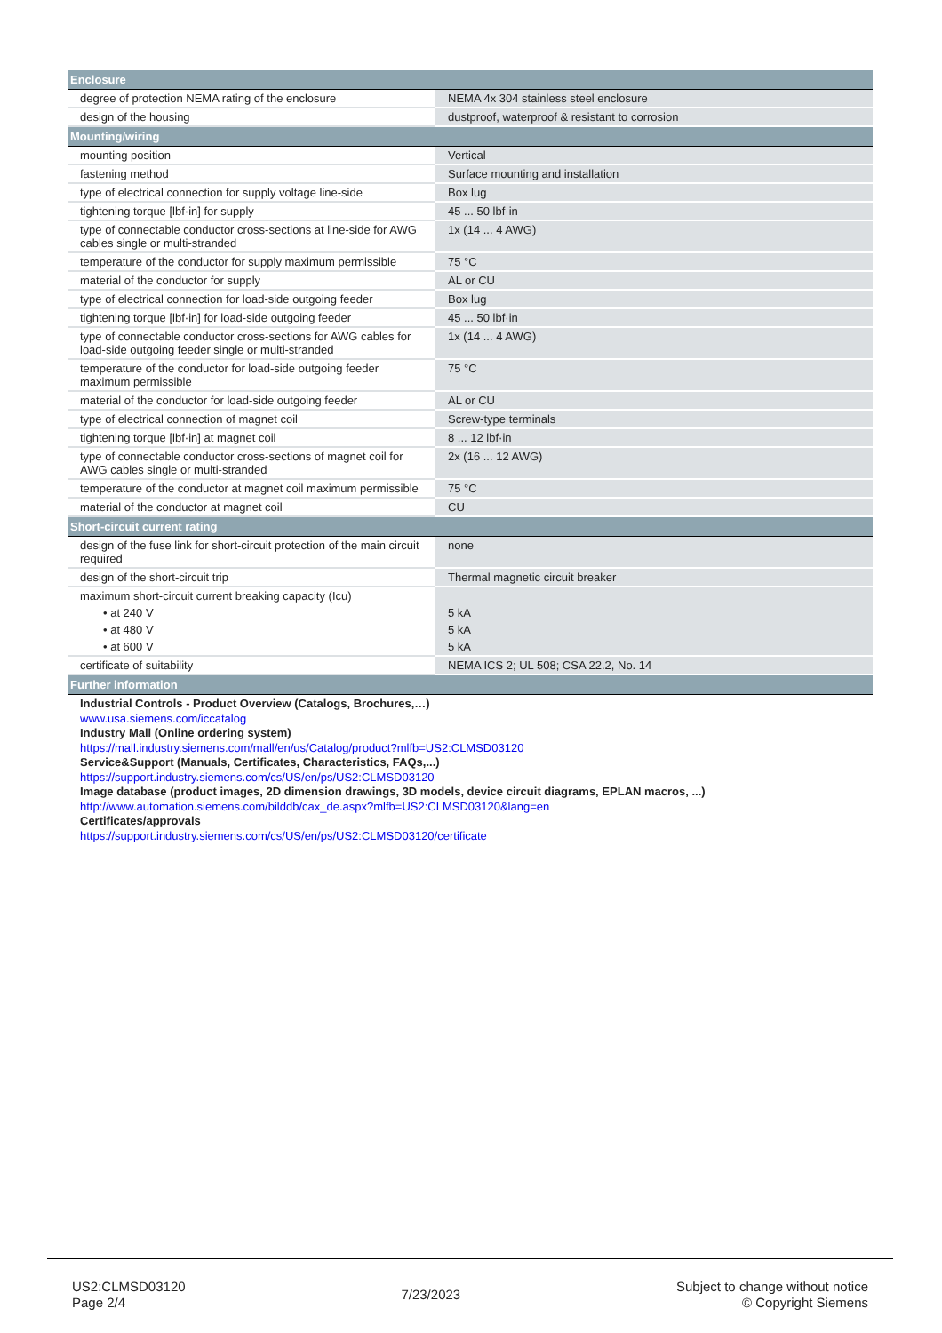| Enclosure | |
| --- | --- |
| degree of protection NEMA rating of the enclosure | NEMA 4x 304 stainless steel enclosure |
| design of the housing | dustproof, waterproof & resistant to corrosion |
| Mounting/wiring | |
| mounting position | Vertical |
| fastening method | Surface mounting and installation |
| type of electrical connection for supply voltage line-side | Box lug |
| tightening torque [lbf·in] for supply | 45 ... 50 lbf·in |
| type of connectable conductor cross-sections at line-side for AWG cables single or multi-stranded | 1x (14 ... 4 AWG) |
| temperature of the conductor for supply maximum permissible | 75 °C |
| material of the conductor for supply | AL or CU |
| type of electrical connection for load-side outgoing feeder | Box lug |
| tightening torque [lbf·in] for load-side outgoing feeder | 45 ... 50 lbf·in |
| type of connectable conductor cross-sections for AWG cables for load-side outgoing feeder single or multi-stranded | 1x (14 ... 4 AWG) |
| temperature of the conductor for load-side outgoing feeder maximum permissible | 75 °C |
| material of the conductor for load-side outgoing feeder | AL or CU |
| type of electrical connection of magnet coil | Screw-type terminals |
| tightening torque [lbf·in] at magnet coil | 8 ... 12 lbf·in |
| type of connectable conductor cross-sections of magnet coil for AWG cables single or multi-stranded | 2x (16 ... 12 AWG) |
| temperature of the conductor at magnet coil maximum permissible | 75 °C |
| material of the conductor at magnet coil | CU |
| Short-circuit current rating | |
| design of the fuse link for short-circuit protection of the main circuit required | none |
| design of the short-circuit trip | Thermal magnetic circuit breaker |
| maximum short-circuit current breaking capacity (Icu) | |
| • at 240 V | 5 kA |
| • at 480 V | 5 kA |
| • at 600 V | 5 kA |
| certificate of suitability | NEMA ICS 2; UL 508; CSA 22.2, No. 14 |
| Further information | |
| Industrial Controls - Product Overview (Catalogs, Brochures,…) www.usa.siemens.com/iccatalog Industry Mall (Online ordering system) https://mall.industry.siemens.com/mall/en/us/Catalog/product?mlfb=US2:CLMSD03120 Service&Support (Manuals, Certificates, Characteristics, FAQs,...) https://support.industry.siemens.com/cs/US/en/ps/US2:CLMSD03120 Image database (product images, 2D dimension drawings, 3D models, device circuit diagrams, EPLAN macros, ...) http://www.automation.siemens.com/bilddb/cax_de.aspx?mlfb=US2:CLMSD03120&lang=en Certificates/approvals https://support.industry.siemens.com/cs/US/en/ps/US2:CLMSD03120/certificate | |
US2:CLMSD03120
Page 2/4
7/23/2023
Subject to change without notice
© Copyright Siemens